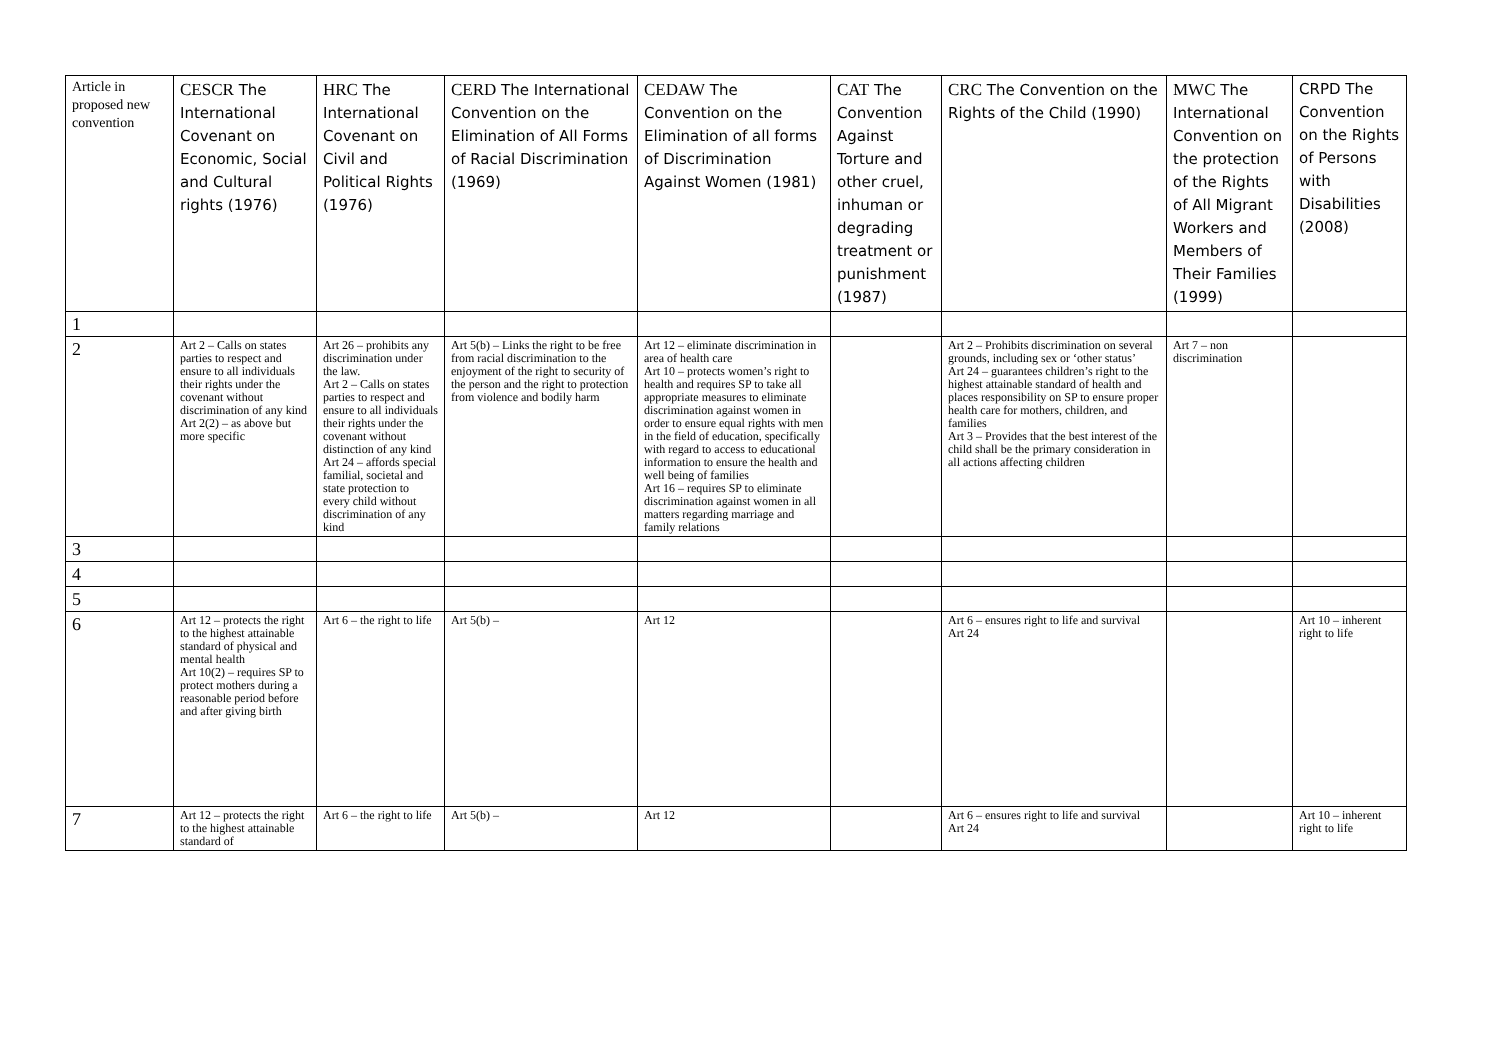| Article in proposed new convention | CESCR The International Covenant on Economic, Social and Cultural rights (1976) | HRC The International Covenant on Civil and Political Rights (1976) | CERD The International Convention on the Elimination of All Forms of Racial Discrimination (1969) | CEDAW The Convention on the Elimination of all forms of Discrimination Against Women (1981) | CAT The Convention Against Torture and other cruel, inhuman or degrading treatment or punishment (1987) | CRC The Convention on the Rights of the Child (1990) | MWC The International Convention on the protection of the Rights of All Migrant Workers and Members of Their Families (1999) | CRPD The Convention on the Rights of Persons with Disabilities (2008) |
| --- | --- | --- | --- | --- | --- | --- | --- | --- |
| 1 | | | | | | | | |
| 2 | Art 2 – Calls on states parties to respect and ensure to all individuals their rights under the covenant without discrimination of any kind Art 2(2) – as above but more specific | Art 26 – prohibits any discrimination under the law. Art 2 – Calls on states parties to respect and ensure to all individuals their rights under the covenant without distinction of any kind Art 24 – affords special familial, societal and state protection to every child without discrimination of any kind | Art 5(b) – Links the right to be free from racial discrimination to the enjoyment of the right to security of the person and the right to protection from violence and bodily harm | Art 12 – eliminate discrimination in area of health care Art 10 – protects women’s right to health and requires SP to take all appropriate measures to eliminate discrimination against women in order to ensure equal rights with men in the field of education, specifically with regard to access to educational information to ensure the health and well being of families Art 16 – requires SP to eliminate discrimination against women in all matters regarding marriage and family relations | | Art 2 – Prohibits discrimination on several grounds, including sex or ‘other status’ Art 24 – guarantees children’s right to the highest attainable standard of health and places responsibility on SP to ensure proper health care for mothers, children, and families Art 3 – Provides that the best interest of the child shall be the primary consideration in all actions affecting children | Art 7 – non discrimination | |
| 3 | | | | | | | | |
| 4 | | | | | | | | |
| 5 | | | | | | | | |
| 6 | Art 12 – protects the right to the highest attainable standard of physical and mental health Art 10(2) – requires SP to protect mothers during a reasonable period before and after giving birth | Art 6 – the right to life | Art 5(b) – | Art 12 | | Art 6 – ensures right to life and survival Art 24 | | Art 10 – inherent right to life |
| 7 | Art 12 – protects the right to the highest attainable standard of | Art 6 – the right to life | Art 5(b) – | Art 12 | | Art 6 – ensures right to life and survival Art 24 | | Art 10 – inherent right to life |